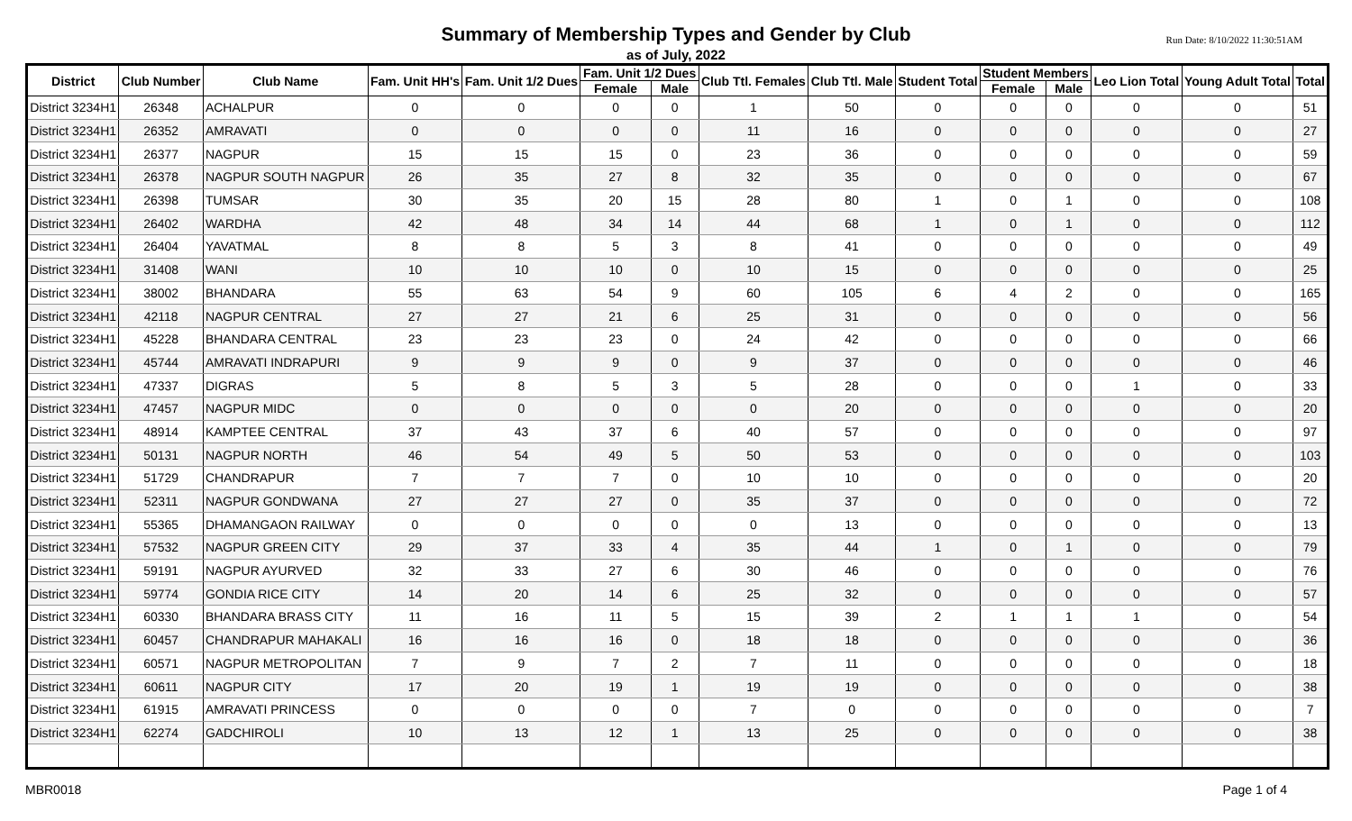Summary of Membership Types and Gender by Club
as of July, 2022
Run Date: 8/10/2022 11:30:51AM
| District | Club Number | Club Name | Fam. Unit HH's | Fam. Unit 1/2 Dues | Fam. Unit 1/2 Dues | | Club Ttl. Females | Club Ttl. Male | Student Total | Student Members | | Leo Lion Total | Young Adult Total | Total |
| --- | --- | --- | --- | --- | --- | --- | --- | --- | --- | --- | --- | --- | --- | --- |
| | | | | | Female | Male | | | | Female | Male | | | |
| District 3234H1 | 26348 | ACHALPUR | 0 | 0 | 0 | 0 | 1 | 50 | 0 | 0 | 0 | 0 | 0 | 51 |
| District 3234H1 | 26352 | AMRAVATI | 0 | 0 | 0 | 0 | 11 | 16 | 0 | 0 | 0 | 0 | 0 | 27 |
| District 3234H1 | 26377 | NAGPUR | 15 | 15 | 15 | 0 | 23 | 36 | 0 | 0 | 0 | 0 | 0 | 59 |
| District 3234H1 | 26378 | NAGPUR SOUTH NAGPUR | 26 | 35 | 27 | 8 | 32 | 35 | 0 | 0 | 0 | 0 | 0 | 67 |
| District 3234H1 | 26398 | TUMSAR | 30 | 35 | 20 | 15 | 28 | 80 | 1 | 0 | 1 | 0 | 0 | 108 |
| District 3234H1 | 26402 | WARDHA | 42 | 48 | 34 | 14 | 44 | 68 | 1 | 0 | 1 | 0 | 0 | 112 |
| District 3234H1 | 26404 | YAVATMAL | 8 | 8 | 5 | 3 | 8 | 41 | 0 | 0 | 0 | 0 | 0 | 49 |
| District 3234H1 | 31408 | WANI | 10 | 10 | 10 | 0 | 10 | 15 | 0 | 0 | 0 | 0 | 0 | 25 |
| District 3234H1 | 38002 | BHANDARA | 55 | 63 | 54 | 9 | 60 | 105 | 6 | 4 | 2 | 0 | 0 | 165 |
| District 3234H1 | 42118 | NAGPUR CENTRAL | 27 | 27 | 21 | 6 | 25 | 31 | 0 | 0 | 0 | 0 | 0 | 56 |
| District 3234H1 | 45228 | BHANDARA CENTRAL | 23 | 23 | 23 | 0 | 24 | 42 | 0 | 0 | 0 | 0 | 0 | 66 |
| District 3234H1 | 45744 | AMRAVATI INDRAPURI | 9 | 9 | 9 | 0 | 9 | 37 | 0 | 0 | 0 | 0 | 0 | 46 |
| District 3234H1 | 47337 | DIGRAS | 5 | 8 | 5 | 3 | 5 | 28 | 0 | 0 | 0 | 1 | 0 | 33 |
| District 3234H1 | 47457 | NAGPUR MIDC | 0 | 0 | 0 | 0 | 0 | 20 | 0 | 0 | 0 | 0 | 0 | 20 |
| District 3234H1 | 48914 | KAMPTEE CENTRAL | 37 | 43 | 37 | 6 | 40 | 57 | 0 | 0 | 0 | 0 | 0 | 97 |
| District 3234H1 | 50131 | NAGPUR NORTH | 46 | 54 | 49 | 5 | 50 | 53 | 0 | 0 | 0 | 0 | 0 | 103 |
| District 3234H1 | 51729 | CHANDRAPUR | 7 | 7 | 7 | 0 | 10 | 10 | 0 | 0 | 0 | 0 | 0 | 20 |
| District 3234H1 | 52311 | NAGPUR GONDWANA | 27 | 27 | 27 | 0 | 35 | 37 | 0 | 0 | 0 | 0 | 0 | 72 |
| District 3234H1 | 55365 | DHAMANGAON RAILWAY | 0 | 0 | 0 | 0 | 0 | 13 | 0 | 0 | 0 | 0 | 0 | 13 |
| District 3234H1 | 57532 | NAGPUR GREEN CITY | 29 | 37 | 33 | 4 | 35 | 44 | 1 | 0 | 1 | 0 | 0 | 79 |
| District 3234H1 | 59191 | NAGPUR AYURVED | 32 | 33 | 27 | 6 | 30 | 46 | 0 | 0 | 0 | 0 | 0 | 76 |
| District 3234H1 | 59774 | GONDIA RICE CITY | 14 | 20 | 14 | 6 | 25 | 32 | 0 | 0 | 0 | 0 | 0 | 57 |
| District 3234H1 | 60330 | BHANDARA BRASS CITY | 11 | 16 | 11 | 5 | 15 | 39 | 2 | 1 | 1 | 1 | 0 | 54 |
| District 3234H1 | 60457 | CHANDRAPUR MAHAKALI | 16 | 16 | 16 | 0 | 18 | 18 | 0 | 0 | 0 | 0 | 0 | 36 |
| District 3234H1 | 60571 | NAGPUR METROPOLITAN | 7 | 9 | 7 | 2 | 7 | 11 | 0 | 0 | 0 | 0 | 0 | 18 |
| District 3234H1 | 60611 | NAGPUR CITY | 17 | 20 | 19 | 1 | 19 | 19 | 0 | 0 | 0 | 0 | 0 | 38 |
| District 3234H1 | 61915 | AMRAVATI PRINCESS | 0 | 0 | 0 | 0 | 7 | 0 | 0 | 0 | 0 | 0 | 0 | 7 |
| District 3234H1 | 62274 | GADCHIROLI | 10 | 13 | 12 | 1 | 13 | 25 | 0 | 0 | 0 | 0 | 0 | 38 |
MBR0018 Page 1 of 4